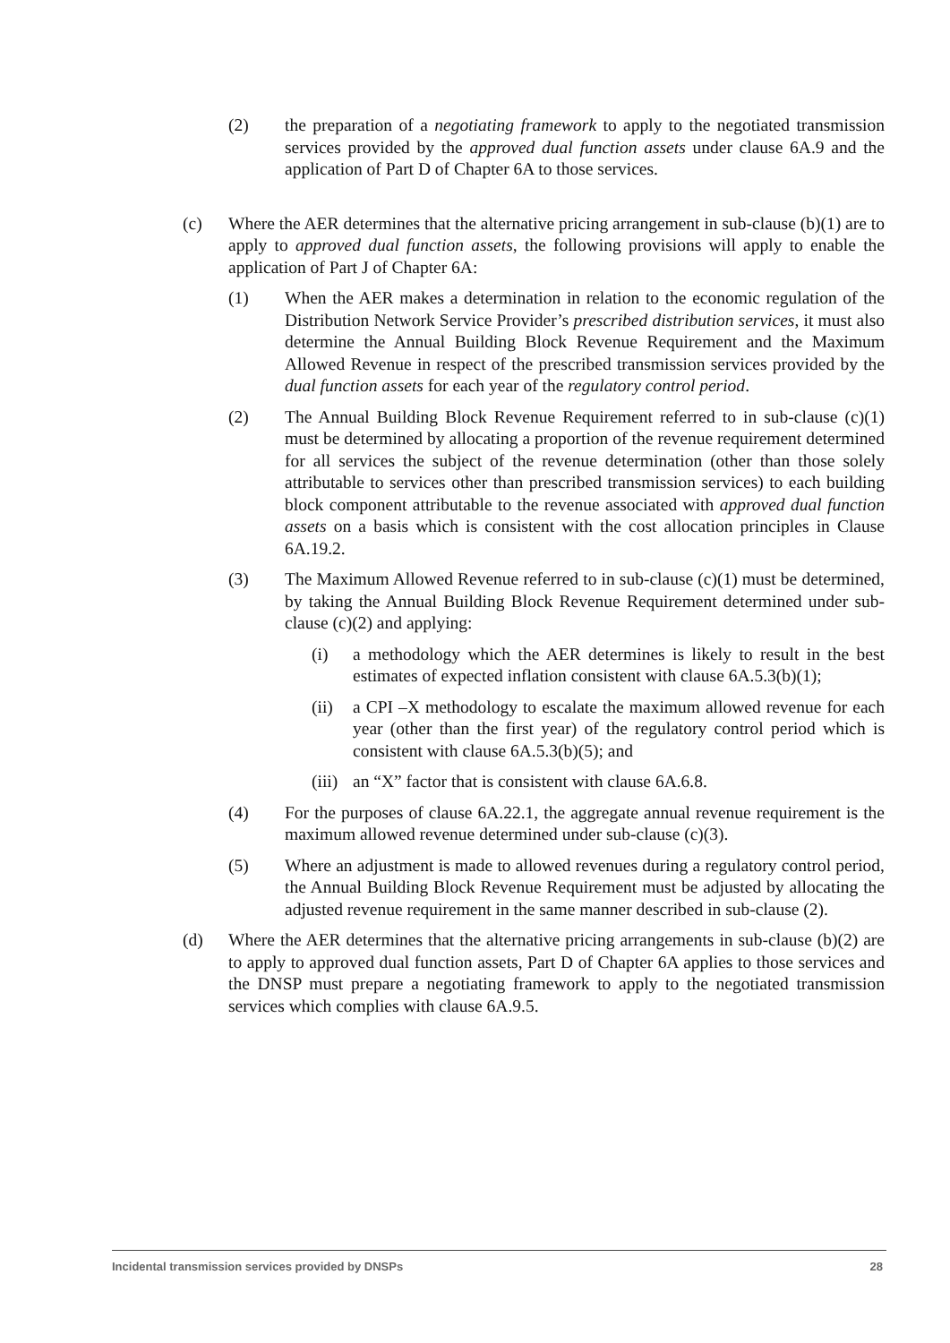(2) the preparation of a negotiating framework to apply to the negotiated transmission services provided by the approved dual function assets under clause 6A.9 and the application of Part D of Chapter 6A to those services.
(c) Where the AER determines that the alternative pricing arrangement in sub-clause (b)(1) are to apply to approved dual function assets, the following provisions will apply to enable the application of Part J of Chapter 6A:
(1) When the AER makes a determination in relation to the economic regulation of the Distribution Network Service Provider’s prescribed distribution services, it must also determine the Annual Building Block Revenue Requirement and the Maximum Allowed Revenue in respect of the prescribed transmission services provided by the dual function assets for each year of the regulatory control period.
(2) The Annual Building Block Revenue Requirement referred to in sub-clause (c)(1) must be determined by allocating a proportion of the revenue requirement determined for all services the subject of the revenue determination (other than those solely attributable to services other than prescribed transmission services) to each building block component attributable to the revenue associated with approved dual function assets on a basis which is consistent with the cost allocation principles in Clause 6A.19.2.
(3) The Maximum Allowed Revenue referred to in sub-clause (c)(1) must be determined, by taking the Annual Building Block Revenue Requirement determined under sub-clause (c)(2) and applying:
(i) a methodology which the AER determines is likely to result in the best estimates of expected inflation consistent with clause 6A.5.3(b)(1);
(ii) a CPI –X methodology to escalate the maximum allowed revenue for each year (other than the first year) of the regulatory control period which is consistent with clause 6A.5.3(b)(5); and
(iii) an “X” factor that is consistent with clause 6A.6.8.
(4) For the purposes of clause 6A.22.1, the aggregate annual revenue requirement is the maximum allowed revenue determined under sub-clause (c)(3).
(5) Where an adjustment is made to allowed revenues during a regulatory control period, the Annual Building Block Revenue Requirement must be adjusted by allocating the adjusted revenue requirement in the same manner described in sub-clause (2).
(d) Where the AER determines that the alternative pricing arrangements in sub-clause (b)(2) are to apply to approved dual function assets, Part D of Chapter 6A applies to those services and the DNSP must prepare a negotiating framework to apply to the negotiated transmission services which complies with clause 6A.9.5.
Incidental transmission services provided by DNSPs 28